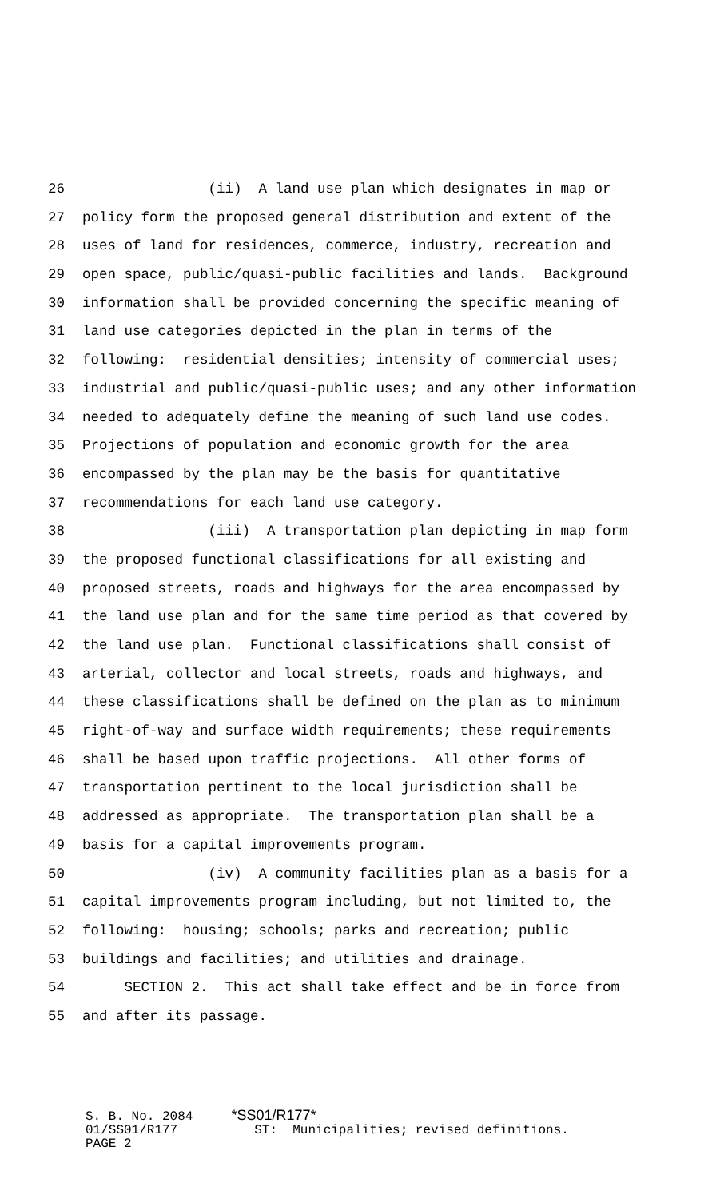26 (ii) A land use plan which designates in map or
27 policy form the proposed general distribution and extent of the
28 uses of land for residences, commerce, industry, recreation and
29 open space, public/quasi-public facilities and lands. Background
30 information shall be provided concerning the specific meaning of
31 land use categories depicted in the plan in terms of the
32 following: residential densities; intensity of commercial uses;
33 industrial and public/quasi-public uses; and any other information
34 needed to adequately define the meaning of such land use codes.
35 Projections of population and economic growth for the area
36 encompassed by the plan may be the basis for quantitative
37 recommendations for each land use category.
38 (iii) A transportation plan depicting in map form
39 the proposed functional classifications for all existing and
40 proposed streets, roads and highways for the area encompassed by
41 the land use plan and for the same time period as that covered by
42 the land use plan. Functional classifications shall consist of
43 arterial, collector and local streets, roads and highways, and
44 these classifications shall be defined on the plan as to minimum
45 right-of-way and surface width requirements; these requirements
46 shall be based upon traffic projections. All other forms of
47 transportation pertinent to the local jurisdiction shall be
48 addressed as appropriate. The transportation plan shall be a
49 basis for a capital improvements program.
50 (iv) A community facilities plan as a basis for a
51 capital improvements program including, but not limited to, the
52 following: housing; schools; parks and recreation; public
53 buildings and facilities; and utilities and drainage.
54 SECTION 2. This act shall take effect and be in force from
55 and after its passage.
S. B. No. 2084 *SS01/R177* 01/SS01/R177 ST: Municipalities; revised definitions. PAGE 2